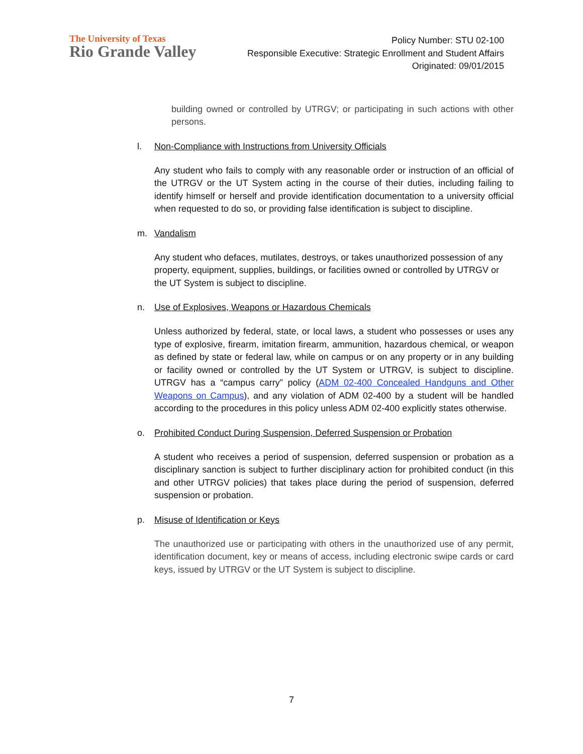The University of Texas
Rio Grande Valley
Policy Number: STU 02-100
Responsible Executive: Strategic Enrollment and Student Affairs
Originated: 09/01/2015
building owned or controlled by UTRGV; or participating in such actions with other persons.
l. Non-Compliance with Instructions from University Officials
Any student who fails to comply with any reasonable order or instruction of an official of the UTRGV or the UT System acting in the course of their duties, including failing to identify himself or herself and provide identification documentation to a university official when requested to do so, or providing false identification is subject to discipline.
m. Vandalism
Any student who defaces, mutilates, destroys, or takes unauthorized possession of any property, equipment, supplies, buildings, or facilities owned or controlled by UTRGV or the UT System is subject to discipline.
n. Use of Explosives, Weapons or Hazardous Chemicals
Unless authorized by federal, state, or local laws, a student who possesses or uses any type of explosive, firearm, imitation firearm, ammunition, hazardous chemical, or weapon as defined by state or federal law, while on campus or on any property or in any building or facility owned or controlled by the UT System or UTRGV, is subject to discipline. UTRGV has a “campus carry” policy (ADM 02-400 Concealed Handguns and Other Weapons on Campus), and any violation of ADM 02-400 by a student will be handled according to the procedures in this policy unless ADM 02-400 explicitly states otherwise.
o. Prohibited Conduct During Suspension, Deferred Suspension or Probation
A student who receives a period of suspension, deferred suspension or probation as a disciplinary sanction is subject to further disciplinary action for prohibited conduct (in this and other UTRGV policies) that takes place during the period of suspension, deferred suspension or probation.
p. Misuse of Identification or Keys
The unauthorized use or participating with others in the unauthorized use of any permit, identification document, key or means of access, including electronic swipe cards or card keys, issued by UTRGV or the UT System is subject to discipline.
7